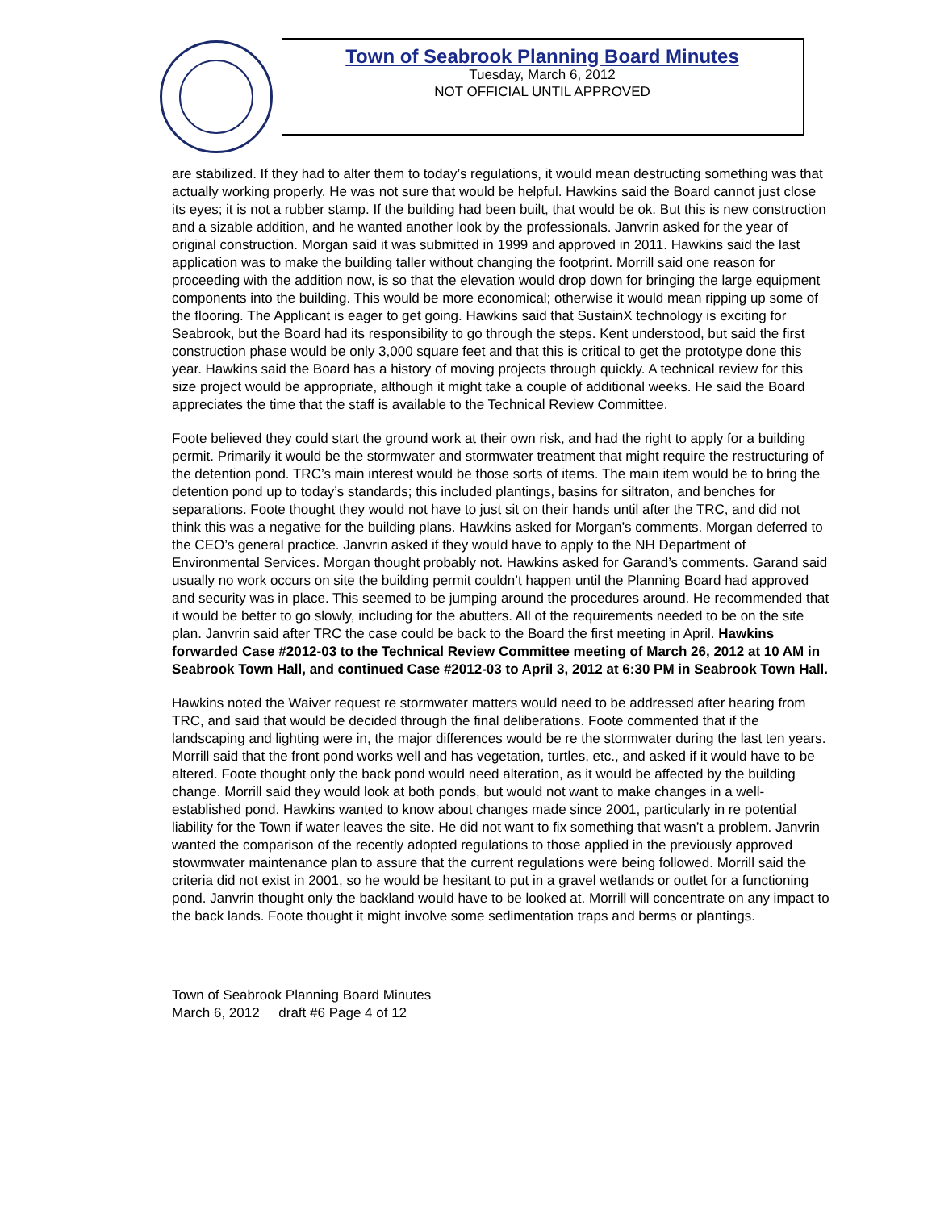Town of Seabrook Planning Board Minutes
Tuesday, March 6, 2012
NOT OFFICIAL UNTIL APPROVED
are stabilized. If they had to alter them to today’s regulations, it would mean destructing something was that actually working properly. He was not sure that would be helpful. Hawkins said the Board cannot just close its eyes; it is not a rubber stamp. If the building had been built, that would be ok. But this is new construction and a sizable addition, and he wanted another look by the professionals. Janvrin asked for the year of original construction. Morgan said it was submitted in 1999 and approved in 2011. Hawkins said the last application was to make the building taller without changing the footprint. Morrill said one reason for proceeding with the addition now, is so that the elevation would drop down for bringing the large equipment components into the building. This would be more economical; otherwise it would mean ripping up some of the flooring. The Applicant is eager to get going. Hawkins said that SustainX technology is exciting for Seabrook, but the Board had its responsibility to go through the steps. Kent understood, but said the first construction phase would be only 3,000 square feet and that this is critical to get the prototype done this year. Hawkins said the Board has a history of moving projects through quickly. A technical review for this size project would be appropriate, although it might take a couple of additional weeks. He said the Board appreciates the time that the staff is available to the Technical Review Committee.
Foote believed they could start the ground work at their own risk, and had the right to apply for a building permit. Primarily it would be the stormwater and stormwater treatment that might require the restructuring of the detention pond. TRC’s main interest would be those sorts of items. The main item would be to bring the detention pond up to today’s standards; this included plantings, basins for siltraton, and benches for separations. Foote thought they would not have to just sit on their hands until after the TRC, and did not think this was a negative for the building plans. Hawkins asked for Morgan’s comments. Morgan deferred to the CEO’s general practice. Janvrin asked if they would have to apply to the NH Department of Environmental Services. Morgan thought probably not. Hawkins asked for Garand’s comments. Garand said usually no work occurs on site the building permit couldn’t happen until the Planning Board had approved and security was in place. This seemed to be jumping around the procedures around. He recommended that it would be better to go slowly, including for the abutters. All of the requirements needed to be on the site plan. Janvrin said after TRC the case could be back to the Board the first meeting in April. Hawkins forwarded Case #2012-03 to the Technical Review Committee meeting of March 26, 2012 at 10 AM in Seabrook Town Hall, and continued Case #2012-03 to April 3, 2012 at 6:30 PM in Seabrook Town Hall.
Hawkins noted the Waiver request re stormwater matters would need to be addressed after hearing from TRC, and said that would be decided through the final deliberations. Foote commented that if the landscaping and lighting were in, the major differences would be re the stormwater during the last ten years. Morrill said that the front pond works well and has vegetation, turtles, etc., and asked if it would have to be altered. Foote thought only the back pond would need alteration, as it would be affected by the building change. Morrill said they would look at both ponds, but would not want to make changes in a well-established pond. Hawkins wanted to know about changes made since 2001, particularly in re potential liability for the Town if water leaves the site. He did not want to fix something that wasn’t a problem. Janvrin wanted the comparison of the recently adopted regulations to those applied in the previously approved stowmwater maintenance plan to assure that the current regulations were being followed. Morrill said the criteria did not exist in 2001, so he would be hesitant to put in a gravel wetlands or outlet for a functioning pond. Janvrin thought only the backland would have to be looked at. Morrill will concentrate on any impact to the back lands. Foote thought it might involve some sedimentation traps and berms or plantings.
Town of Seabrook Planning Board Minutes
March 6, 2012 draft #6 Page 4 of 12